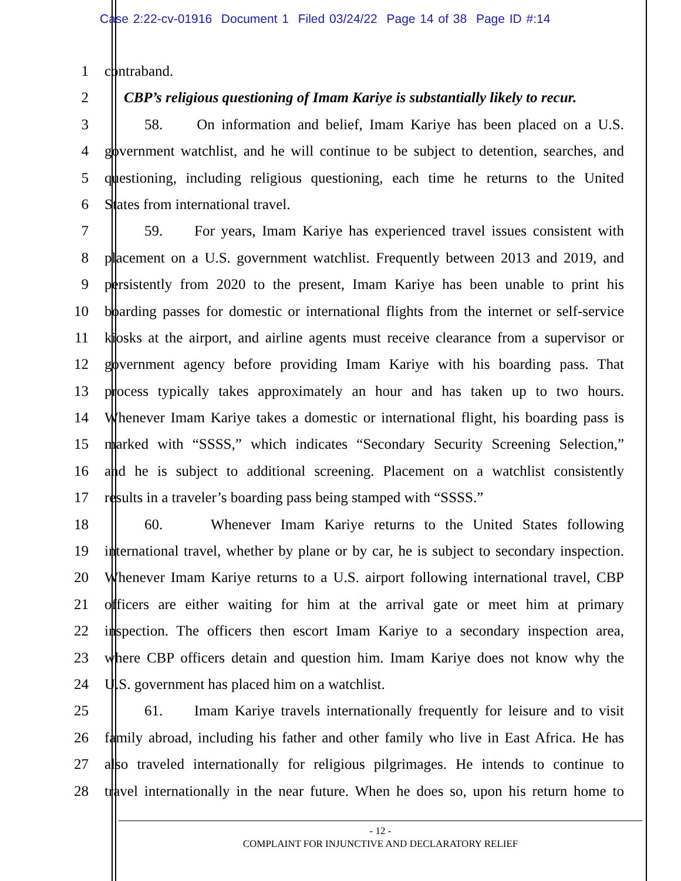Case 2:22-cv-01916 Document 1 Filed 03/24/22 Page 14 of 38 Page ID #:14
1 contraband.
2 CBP’s religious questioning of Imam Kariye is substantially likely to recur.
3 58. On information and belief, Imam Kariye has been placed on a U.S.
4 government watchlist, and he will continue to be subject to detention, searches, and
5 questioning, including religious questioning, each time he returns to the United
6 States from international travel.
7 59. For years, Imam Kariye has experienced travel issues consistent with
8 placement on a U.S. government watchlist. Frequently between 2013 and 2019, and
9 persistently from 2020 to the present, Imam Kariye has been unable to print his
10 boarding passes for domestic or international flights from the internet or self-service
11 kiosks at the airport, and airline agents must receive clearance from a supervisor or
12 government agency before providing Imam Kariye with his boarding pass. That
13 process typically takes approximately an hour and has taken up to two hours.
14 Whenever Imam Kariye takes a domestic or international flight, his boarding pass is
15 marked with “SSSS,” which indicates “Secondary Security Screening Selection,”
16 and he is subject to additional screening. Placement on a watchlist consistently
17 results in a traveler’s boarding pass being stamped with “SSSS.”
18 60. Whenever Imam Kariye returns to the United States following
19 international travel, whether by plane or by car, he is subject to secondary inspection.
20 Whenever Imam Kariye returns to a U.S. airport following international travel, CBP
21 officers are either waiting for him at the arrival gate or meet him at primary
22 inspection. The officers then escort Imam Kariye to a secondary inspection area,
23 where CBP officers detain and question him. Imam Kariye does not know why the
24 U.S. government has placed him on a watchlist.
25 61. Imam Kariye travels internationally frequently for leisure and to visit
26 family abroad, including his father and other family who live in East Africa. He has
27 also traveled internationally for religious pilgrimages. He intends to continue to
28 travel internationally in the near future. When he does so, upon his return home to
- 12 -
COMPLAINT FOR INJUNCTIVE AND DECLARATORY RELIEF